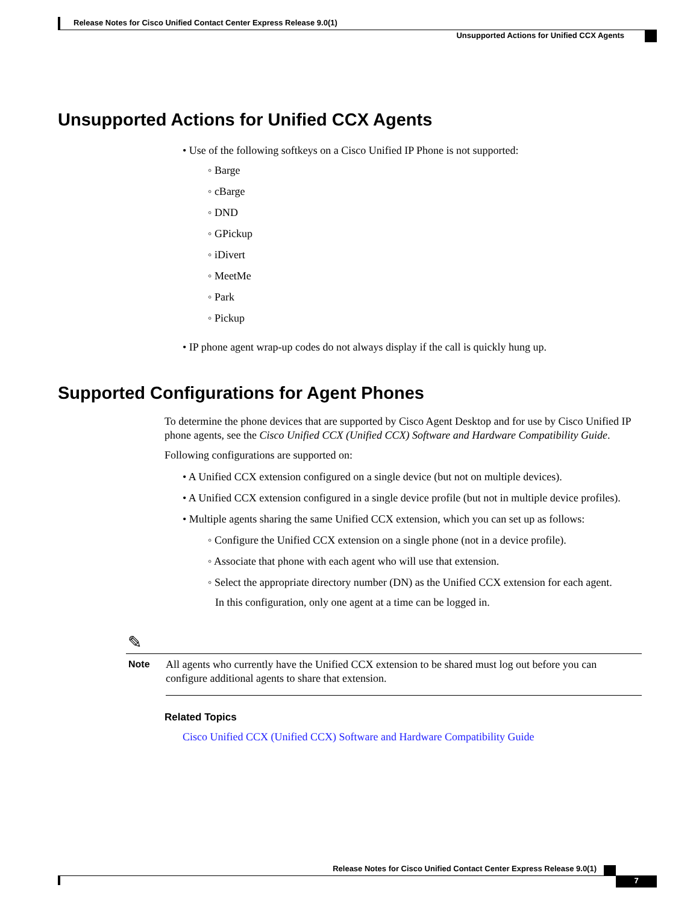Release Notes for Cisco Unified Contact Center Express Release 9.0(1)
Unsupported Actions for Unified CCX Agents
Unsupported Actions for Unified CCX Agents
• Use of the following softkeys on a Cisco Unified IP Phone is not supported:
◦ Barge
◦ cBarge
◦ DND
◦ GPickup
◦ iDivert
◦ MeetMe
◦ Park
◦ Pickup
• IP phone agent wrap-up codes do not always display if the call is quickly hung up.
Supported Configurations for Agent Phones
To determine the phone devices that are supported by Cisco Agent Desktop and for use by Cisco Unified IP phone agents, see the Cisco Unified CCX (Unified CCX) Software and Hardware Compatibility Guide.
Following configurations are supported on:
• A Unified CCX extension configured on a single device (but not on multiple devices).
• A Unified CCX extension configured in a single device profile (but not in multiple device profiles).
• Multiple agents sharing the same Unified CCX extension, which you can set up as follows:
◦ Configure the Unified CCX extension on a single phone (not in a device profile).
◦ Associate that phone with each agent who will use that extension.
◦ Select the appropriate directory number (DN) as the Unified CCX extension for each agent.
In this configuration, only one agent at a time can be logged in.
✎
Note
All agents who currently have the Unified CCX extension to be shared must log out before you can configure additional agents to share that extension.
Related Topics
Cisco Unified CCX (Unified CCX) Software and Hardware Compatibility Guide
Release Notes for Cisco Unified Contact Center Express Release 9.0(1)
7